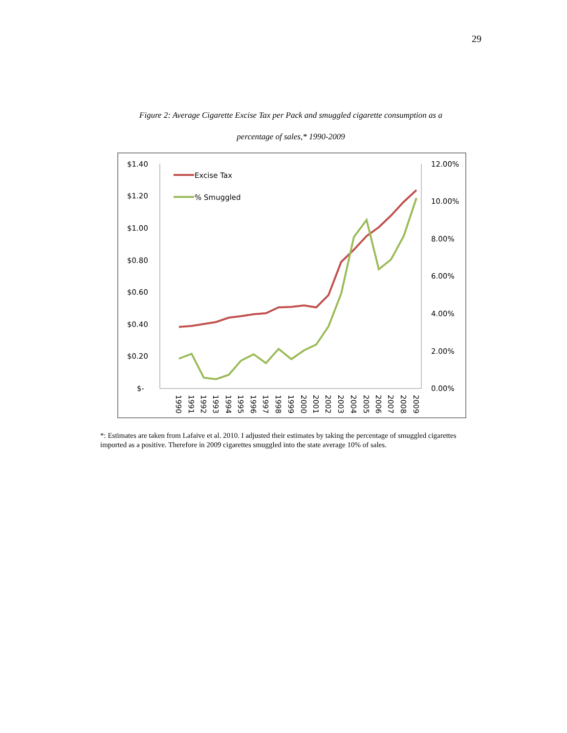29
Figure 2: Average Cigarette Excise Tax per Pack and smuggled cigarette consumption as a
percentage of sales,* 1990-2009
$1.40
$1.20
$1.00
$0.80
$0.60
$0.40
$0.20
$-
12.00%
10.00%
8.00%
6.00%
4.00%
2.00%
0.00%
Excise Tax
% Smuggled
1990
1991
1992
1993
1994
1995
1996
1997
1998
1999
2000
2001
2002
2003
2004
2005
2006
2007
2008
2009
*: Estimates are taken from Lafaive et al. 2010. I adjusted their estimates by taking the percentage of smuggled cigarettes imported as a positive. Therefore in 2009 cigarettes smuggled into the state average 10% of sales.